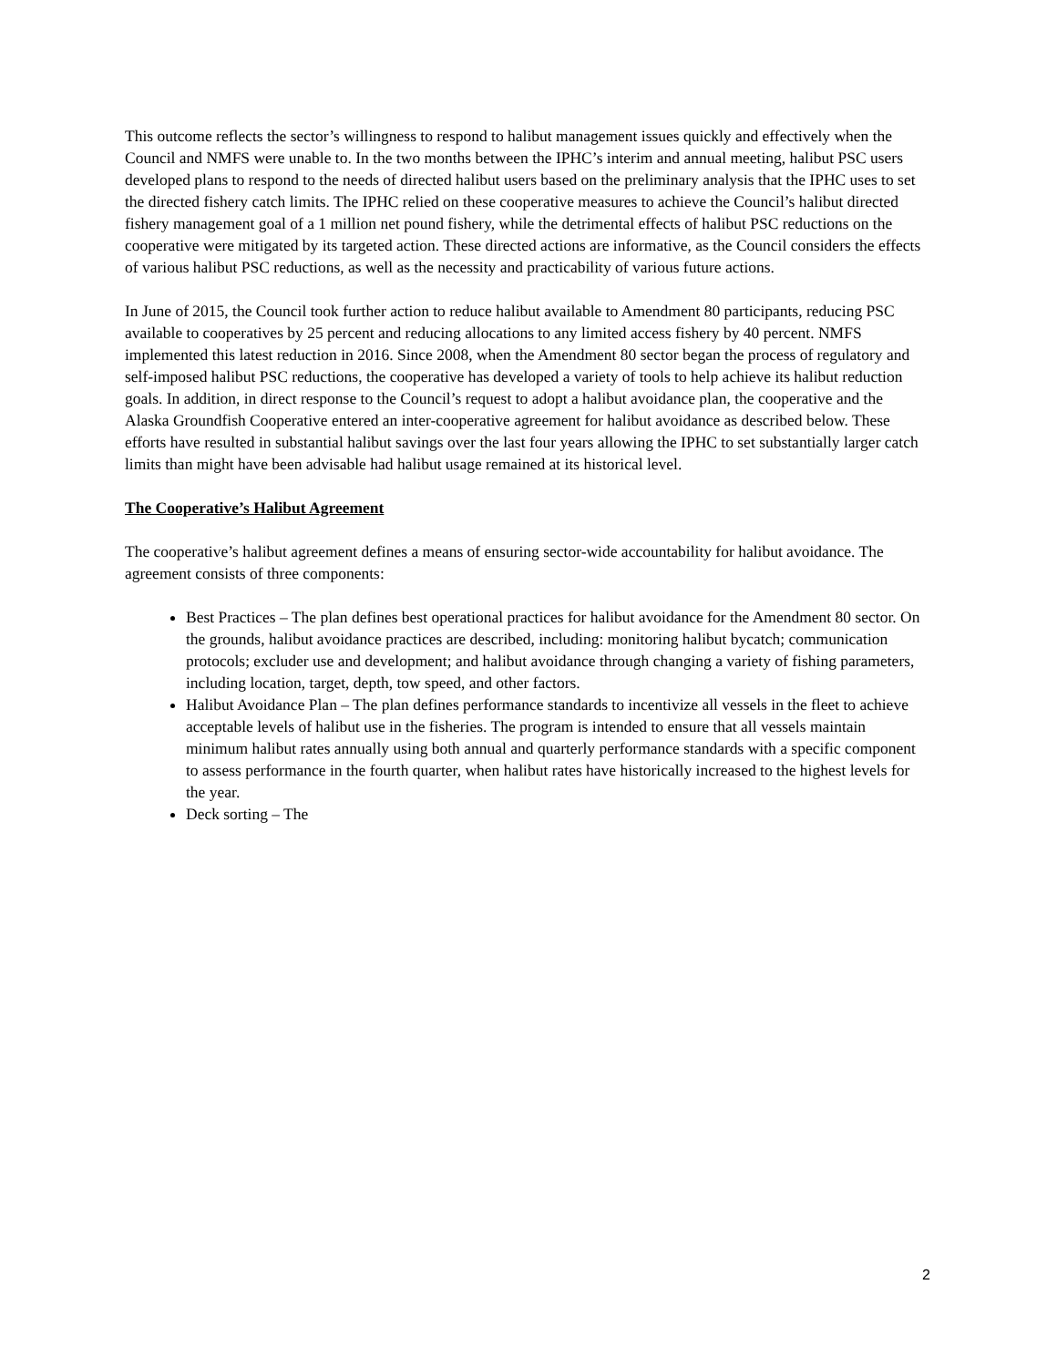This outcome reflects the sector’s willingness to respond to halibut management issues quickly and effectively when the Council and NMFS were unable to. In the two months between the IPHC’s interim and annual meeting, halibut PSC users developed plans to respond to the needs of directed halibut users based on the preliminary analysis that the IPHC uses to set the directed fishery catch limits. The IPHC relied on these cooperative measures to achieve the Council’s halibut directed fishery management goal of a 1 million net pound fishery, while the detrimental effects of halibut PSC reductions on the cooperative were mitigated by its targeted action. These directed actions are informative, as the Council considers the effects of various halibut PSC reductions, as well as the necessity and practicability of various future actions.
In June of 2015, the Council took further action to reduce halibut available to Amendment 80 participants, reducing PSC available to cooperatives by 25 percent and reducing allocations to any limited access fishery by 40 percent. NMFS implemented this latest reduction in 2016. Since 2008, when the Amendment 80 sector began the process of regulatory and self-imposed halibut PSC reductions, the cooperative has developed a variety of tools to help achieve its halibut reduction goals. In addition, in direct response to the Council’s request to adopt a halibut avoidance plan, the cooperative and the Alaska Groundfish Cooperative entered an inter-cooperative agreement for halibut avoidance as described below. These efforts have resulted in substantial halibut savings over the last four years allowing the IPHC to set substantially larger catch limits than might have been advisable had halibut usage remained at its historical level.
The Cooperative’s Halibut Agreement
The cooperative’s halibut agreement defines a means of ensuring sector-wide accountability for halibut avoidance. The agreement consists of three components:
Best Practices – The plan defines best operational practices for halibut avoidance for the Amendment 80 sector. On the grounds, halibut avoidance practices are described, including: monitoring halibut bycatch; communication protocols; excluder use and development; and halibut avoidance through changing a variety of fishing parameters, including location, target, depth, tow speed, and other factors.
Halibut Avoidance Plan – The plan defines performance standards to incentivize all vessels in the fleet to achieve acceptable levels of halibut use in the fisheries. The program is intended to ensure that all vessels maintain minimum halibut rates annually using both annual and quarterly performance standards with a specific component to assess performance in the fourth quarter, when halibut rates have historically increased to the highest levels for the year.
Deck sorting – The
2